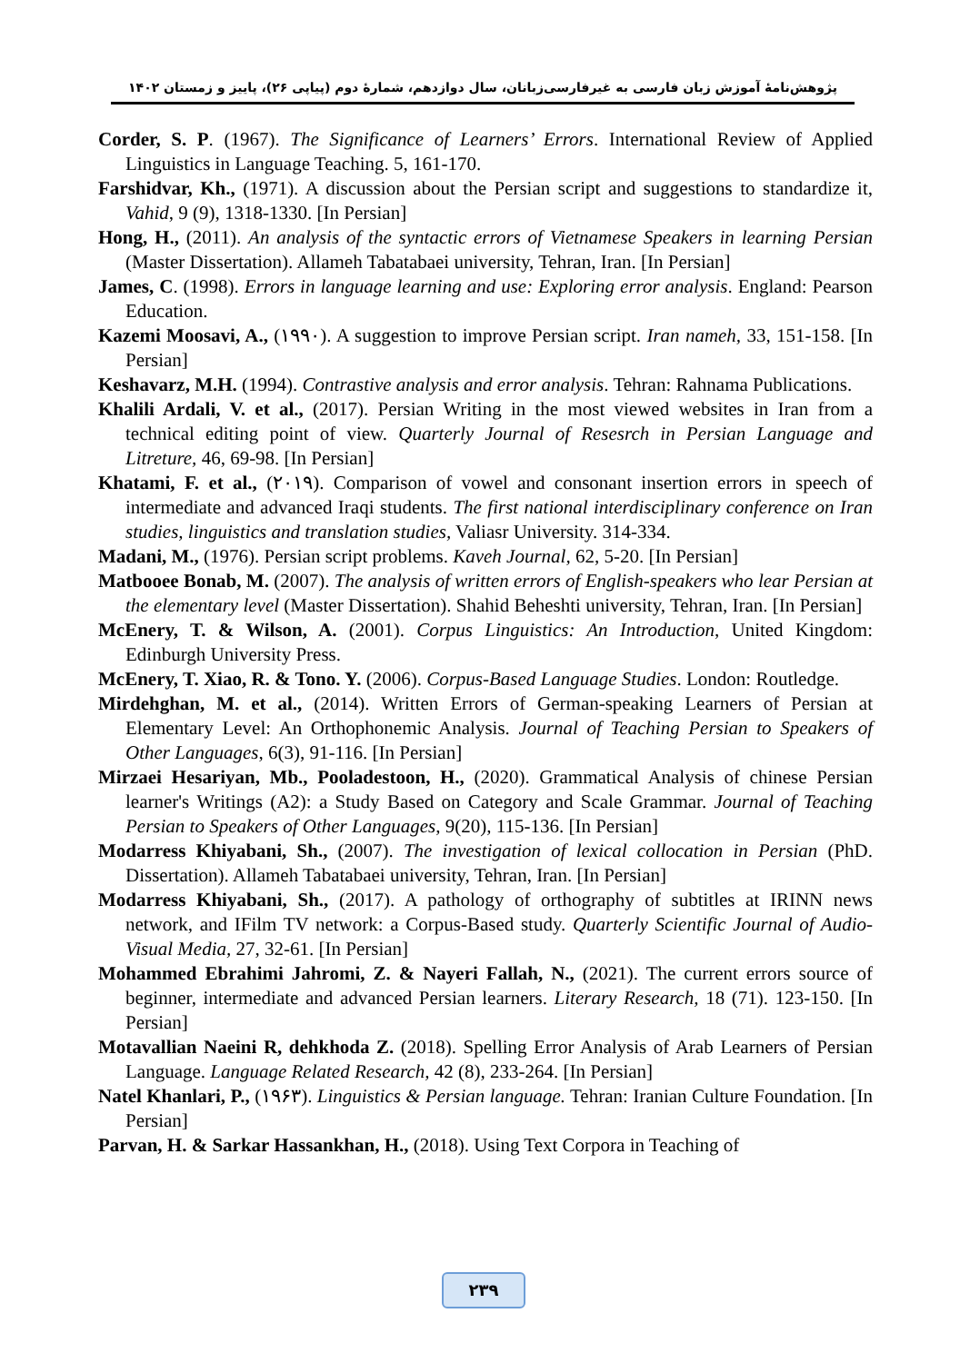پژوهش‌نامهٔ آموزش زبان فارسی به غیرفارسی‌زبانان، سال دوازدهم، شمارهٔ دوم (پیاپی ۲۶)، پاییز و زمستان ۱۴۰۲
Corder, S. P. (1967). The Significance of Learners’ Errors. International Review of Applied Linguistics in Language Teaching. 5, 161-170.
Farshidvar, Kh., (1971). A discussion about the Persian script and suggestions to standardize it, Vahid, 9 (9), 1318-1330. [In Persian]
Hong, H., (2011). An analysis of the syntactic errors of Vietnamese Speakers in learning Persian (Master Dissertation). Allameh Tabatabaei university, Tehran, Iran. [In Persian]
James, C. (1998). Errors in language learning and use: Exploring error analysis. England: Pearson Education.
Kazemi Moosavi, A., (۱۹۹۰). A suggestion to improve Persian script. Iran nameh, 33, 151-158. [In Persian]
Keshavarz, M.H. (1994). Contrastive analysis and error analysis. Tehran: Rahnama Publications.
Khalili Ardali, V. et al., (2017). Persian Writing in the most viewed websites in Iran from a technical editing point of view. Quarterly Journal of Resesrch in Persian Language and Litreture, 46, 69-98. [In Persian]
Khatami, F. et al., (۲۰۱۹). Comparison of vowel and consonant insertion errors in speech of intermediate and advanced Iraqi students. The first national interdisciplinary conference on Iran studies, linguistics and translation studies, Valiasr University. 314-334.
Madani, M., (1976). Persian script problems. Kaveh Journal, 62, 5-20. [In Persian]
Matbooee Bonab, M. (2007). The analysis of written errors of English-speakers who lear Persian at the elementary level (Master Dissertation). Shahid Beheshti university, Tehran, Iran. [In Persian]
McEnery, T. & Wilson, A. (2001). Corpus Linguistics: An Introduction, United Kingdom: Edinburgh University Press.
McEnery, T. Xiao, R. & Tono. Y. (2006). Corpus-Based Language Studies. London: Routledge.
Mirdehghan, M. et al., (2014). Written Errors of German-speaking Learners of Persian at Elementary Level: An Orthophonemic Analysis. Journal of Teaching Persian to Speakers of Other Languages, 6(3), 91-116. [In Persian]
Mirzaei Hesariyan, Mb., Pooladestoon, H., (2020). Grammatical Analysis of chinese Persian learner's Writings (A2): a Study Based on Category and Scale Grammar. Journal of Teaching Persian to Speakers of Other Languages, 9(20), 115-136. [In Persian]
Modarress Khiyabani, Sh., (2007). The investigation of lexical collocation in Persian (PhD. Dissertation). Allameh Tabatabaei university, Tehran, Iran. [In Persian]
Modarress Khiyabani, Sh., (2017). A pathology of orthography of subtitles at IRINN news network, and IFilm TV network: a Corpus-Based study. Quarterly Scientific Journal of Audio-Visual Media, 27, 32-61. [In Persian]
Mohammed Ebrahimi Jahromi, Z. & Nayeri Fallah, N., (2021). The current errors source of beginner, intermediate and advanced Persian learners. Literary Research, 18 (71). 123-150. [In Persian]
Motavallian Naeini R, dehkhoda Z. (2018). Spelling Error Analysis of Arab Learners of Persian Language. Language Related Research, 42 (8), 233-264. [In Persian]
Natel Khanlari, P., (۱۹۶۳). Linguistics & Persian language. Tehran: Iranian Culture Foundation. [In Persian]
Parvan, H. & Sarkar Hassankhan, H., (2018). Using Text Corpora in Teaching of
۲۳۹